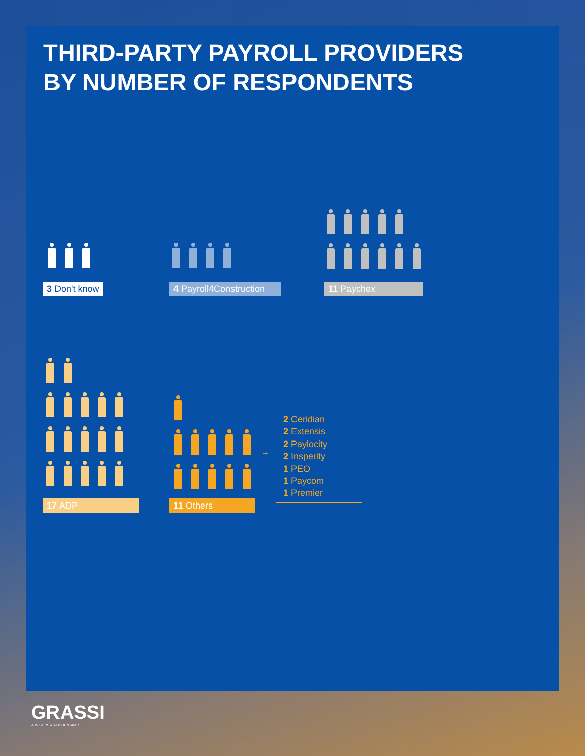THIRD-PARTY PAYROLL PROVIDERS
BY NUMBER OF RESPONDENTS
3 Don't know 4 Payroll4Construction 11 Paychex
17 ADP 11 Others
→
2 Ceridian
2 Extensis
2 Paylocity
2 Insperity
1 PEO
1 Paycom
1 Premier
GRASSI
ADVISORS & ACCOUNTANTS